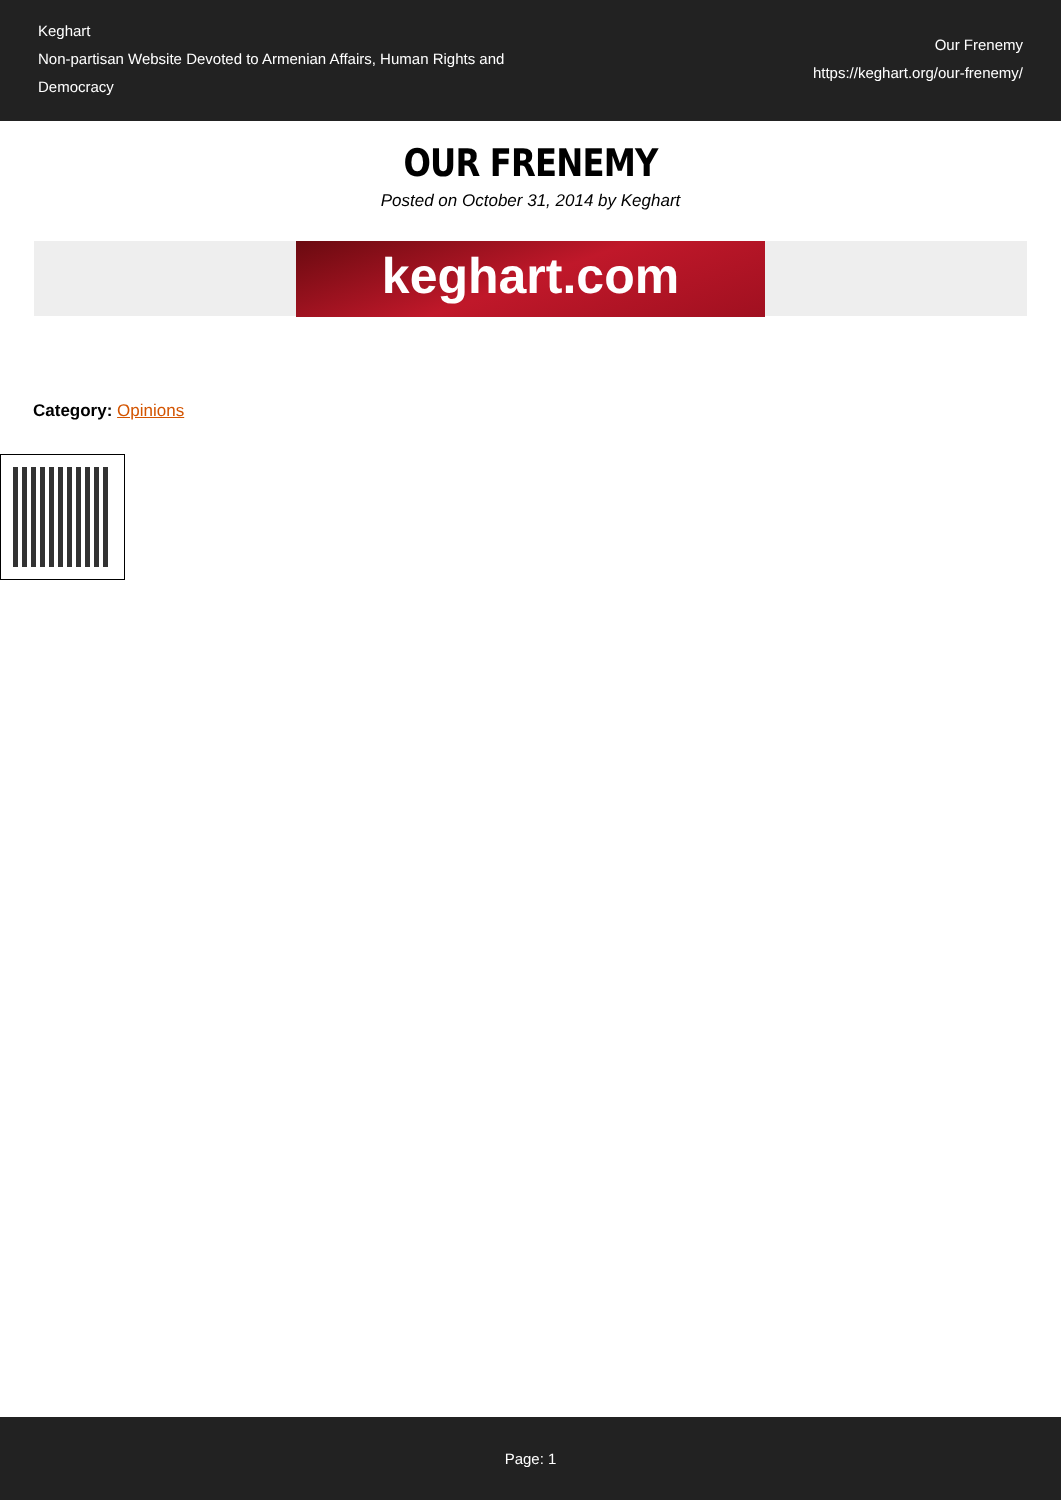Keghart
Non-partisan Website Devoted to Armenian Affairs, Human Rights and Democracy
Our Frenemy
https://keghart.org/our-frenemy/
OUR FRENEMY
Posted on October 31, 2014 by Keghart
keghart.com
Category: Opinions
Page: 1